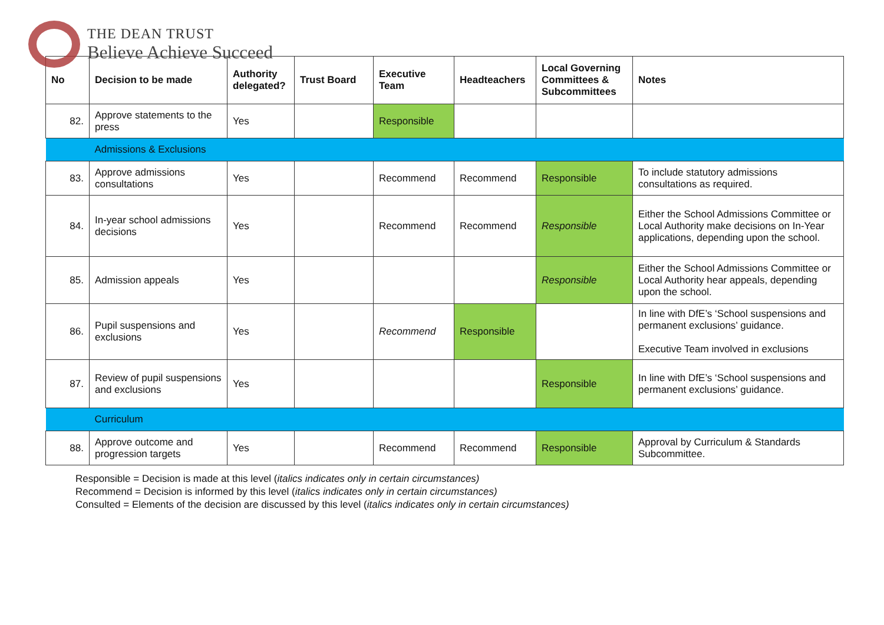THE DEAN TRUST
Believe Achieve Succeed
| No | Decision to be made | Authority delegated? | Trust Board | Executive Team | Headteachers | Local Governing Committees & Subcommittees | Notes |
| --- | --- | --- | --- | --- | --- | --- | --- |
| 82. | Approve statements to the press | Yes | | Responsible | | | |
| | Admissions & Exclusions | | | | | | |
| 83. | Approve admissions consultations | Yes | | Recommend | Recommend | Responsible | To include statutory admissions consultations as required. |
| 84. | In-year school admissions decisions | Yes | | Recommend | Recommend | Responsible | Either the School Admissions Committee or Local Authority make decisions on In-Year applications, depending upon the school. |
| 85. | Admission appeals | Yes | | | | Responsible | Either the School Admissions Committee or Local Authority hear appeals, depending upon the school. |
| 86. | Pupil suspensions and exclusions | Yes | | Recommend | Responsible | | In line with DfE’s ‘School suspensions and permanent exclusions’ guidance. Executive Team involved in exclusions |
| 87. | Review of pupil suspensions and exclusions | Yes | | | | Responsible | In line with DfE’s ‘School suspensions and permanent exclusions’ guidance. |
| | Curriculum | | | | | | |
| 88. | Approve outcome and progression targets | Yes | | Recommend | Recommend | Responsible | Approval by Curriculum & Standards Subcommittee. |
Responsible = Decision is made at this level (italics indicates only in certain circumstances)
Recommend = Decision is informed by this level (italics indicates only in certain circumstances)
Consulted = Elements of the decision are discussed by this level (italics indicates only in certain circumstances)